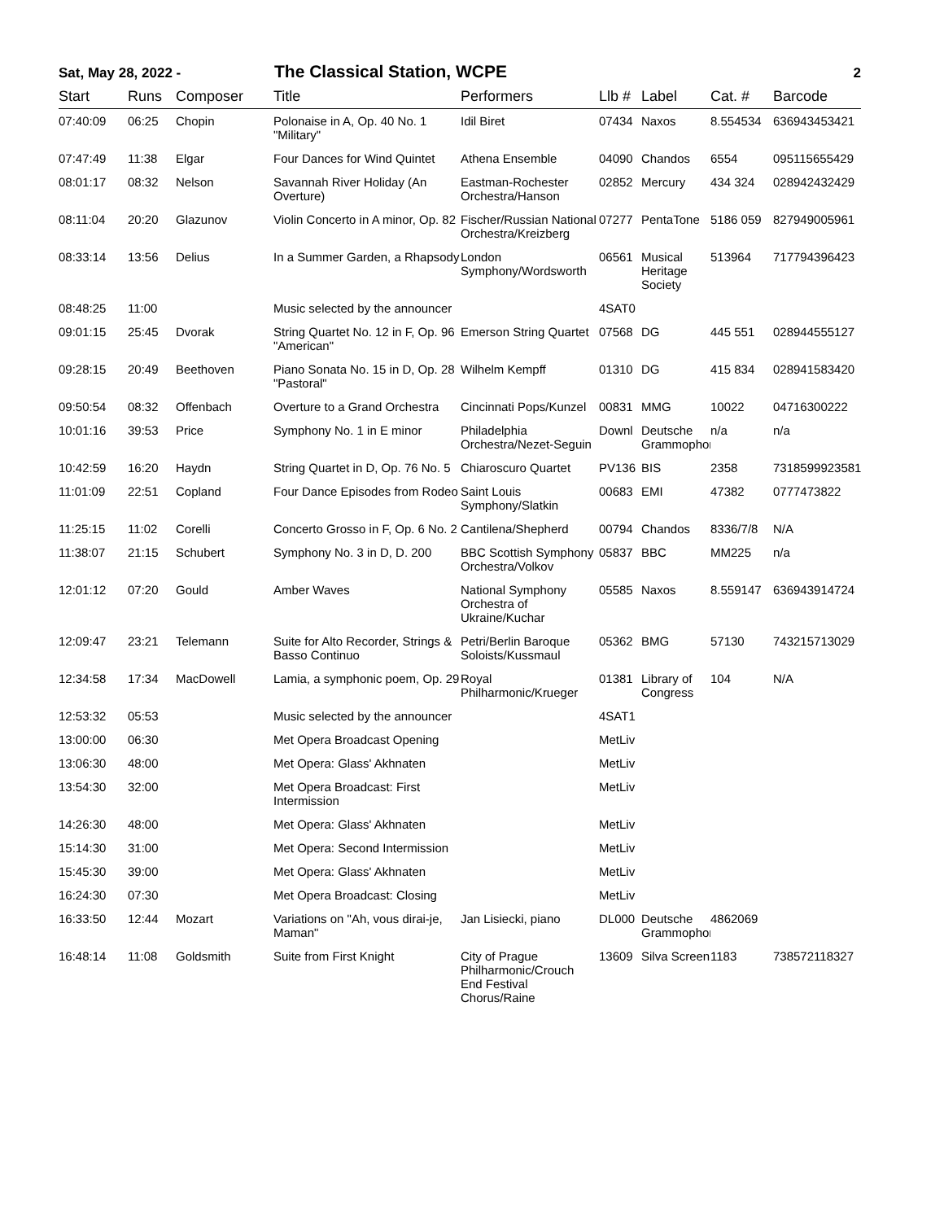Sat, May 28, 2022 - The Classical Station, WCPE 2
| Start | Runs | Composer | Title | Performers | Llb # | Label | Cat. # | Barcode |
| --- | --- | --- | --- | --- | --- | --- | --- | --- |
| 07:40:09 | 06:25 | Chopin | Polonaise in A, Op. 40 No. 1 "Military" | Idil Biret | 07434 | Naxos | 8.554534 | 636943453421 |
| 07:47:49 | 11:38 | Elgar | Four Dances for Wind Quintet | Athena Ensemble | 04090 | Chandos | 6554 | 095115655429 |
| 08:01:17 | 08:32 | Nelson | Savannah River Holiday (An Overture) | Eastman-Rochester Orchestra/Hanson | 02852 | Mercury | 434 324 | 028942432429 |
| 08:11:04 | 20:20 | Glazunov | Violin Concerto in A minor, Op. 82 | Fischer/Russian National Orchestra/Kreizberg | 07277 | PentaTone | 5186 059 | 827949005961 |
| 08:33:14 | 13:56 | Delius | In a Summer Garden, a Rhapsody | London Symphony/Wordsworth | 06561 | Musical Heritage Society | 513964 | 717794396423 |
| 08:48:25 | 11:00 | | Music selected by the announcer | | 4SAT0 | | | |
| 09:01:15 | 25:45 | Dvorak | String Quartet No. 12 in F, Op. 96 "American" | Emerson String Quartet | 07568 | DG | 445 551 | 028944555127 |
| 09:28:15 | 20:49 | Beethoven | Piano Sonata No. 15 in D, Op. 28 "Pastoral" | Wilhelm Kempff | 01310 | DG | 415 834 | 028941583420 |
| 09:50:54 | 08:32 | Offenbach | Overture to a Grand Orchestra | Cincinnati Pops/Kunzel | 00831 | MMG | 10022 | 04716300222 |
| 10:01:16 | 39:53 | Price | Symphony No. 1 in E minor | Philadelphia Orchestra/Nezet-Seguin | Downl | Deutsche Grammophon | n/a | n/a |
| 10:42:59 | 16:20 | Haydn | String Quartet in D, Op. 76 No. 5 | Chiaroscuro Quartet | PV136 | BIS | 2358 | 7318599923581 |
| 11:01:09 | 22:51 | Copland | Four Dance Episodes from Rodeo | Saint Louis Symphony/Slatkin | 00683 | EMI | 47382 | 0777473822 |
| 11:25:15 | 11:02 | Corelli | Concerto Grosso in F, Op. 6 No. 2 | Cantilena/Shepherd | 00794 | Chandos | 8336/7/8 | N/A |
| 11:38:07 | 21:15 | Schubert | Symphony No. 3 in D, D. 200 | BBC Scottish Symphony Orchestra/Volkov | 05837 | BBC | MM225 | n/a |
| 12:01:12 | 07:20 | Gould | Amber Waves | National Symphony Orchestra of Ukraine/Kuchar | 05585 | Naxos | 8.559147 | 636943914724 |
| 12:09:47 | 23:21 | Telemann | Suite for Alto Recorder, Strings & Basso Continuo | Petri/Berlin Baroque Soloists/Kussmaul | 05362 | BMG | 57130 | 743215713029 |
| 12:34:58 | 17:34 | MacDowell | Lamia, a symphonic poem, Op. 29 | Royal Philharmonic/Krueger | 01381 | Library of Congress | 104 | N/A |
| 12:53:32 | 05:53 | | Music selected by the announcer | | 4SAT1 | | | |
| 13:00:00 | 06:30 | | Met Opera Broadcast Opening | | MetLiv | | | |
| 13:06:30 | 48:00 | | Met Opera: Glass' Akhnaten | | MetLiv | | | |
| 13:54:30 | 32:00 | | Met Opera Broadcast: First Intermission | | MetLiv | | | |
| 14:26:30 | 48:00 | | Met Opera: Glass' Akhnaten | | MetLiv | | | |
| 15:14:30 | 31:00 | | Met Opera: Second Intermission | | MetLiv | | | |
| 15:45:30 | 39:00 | | Met Opera: Glass' Akhnaten | | MetLiv | | | |
| 16:24:30 | 07:30 | | Met Opera Broadcast: Closing | | MetLiv | | | |
| 16:33:50 | 12:44 | Mozart | Variations on "Ah, vous dirai-je, Maman" | Jan Lisiecki, piano | DL000 | Deutsche Grammophon | 4862069 | |
| 16:48:14 | 11:08 | Goldsmith | Suite from First Knight | City of Prague Philharmonic/Crouch End Festival Chorus/Raine | 13609 | Silva Screen | 1183 | 738572118327 |